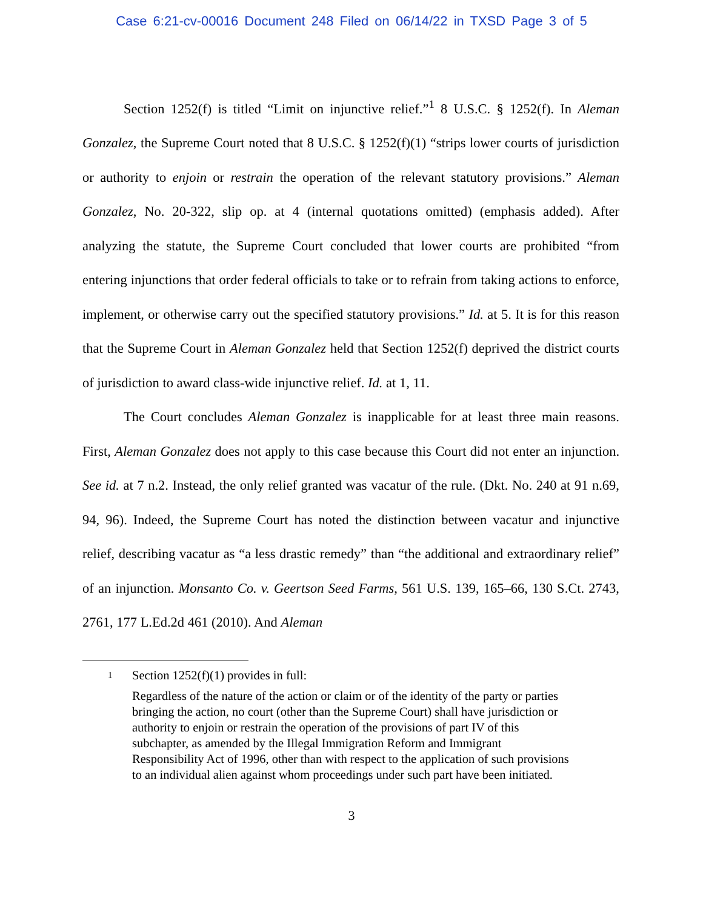Case 6:21-cv-00016 Document 248 Filed on 06/14/22 in TXSD Page 3 of 5
Section 1252(f) is titled “Limit on injunctive relief.”<sup>1</sup> 8 U.S.C. § 1252(f). In Aleman Gonzalez, the Supreme Court noted that 8 U.S.C. § 1252(f)(1) “strips lower courts of jurisdiction or authority to enjoin or restrain the operation of the relevant statutory provisions.” Aleman Gonzalez, No. 20-322, slip op. at 4 (internal quotations omitted) (emphasis added). After analyzing the statute, the Supreme Court concluded that lower courts are prohibited “from entering injunctions that order federal officials to take or to refrain from taking actions to enforce, implement, or otherwise carry out the specified statutory provisions.” Id. at 5. It is for this reason that the Supreme Court in Aleman Gonzalez held that Section 1252(f) deprived the district courts of jurisdiction to award class-wide injunctive relief. Id. at 1, 11.
The Court concludes Aleman Gonzalez is inapplicable for at least three main reasons. First, Aleman Gonzalez does not apply to this case because this Court did not enter an injunction. See id. at 7 n.2. Instead, the only relief granted was vacatur of the rule. (Dkt. No. 240 at 91 n.69, 94, 96). Indeed, the Supreme Court has noted the distinction between vacatur and injunctive relief, describing vacatur as “a less drastic remedy” than “the additional and extraordinary relief” of an injunction. Monsanto Co. v. Geertson Seed Farms, 561 U.S. 139, 165–66, 130 S.Ct. 2743, 2761, 177 L.Ed.2d 461 (2010). And Aleman
1 Section 1252(f)(1) provides in full:
Regardless of the nature of the action or claim or of the identity of the party or parties bringing the action, no court (other than the Supreme Court) shall have jurisdiction or authority to enjoin or restrain the operation of the provisions of part IV of this subchapter, as amended by the Illegal Immigration Reform and Immigrant Responsibility Act of 1996, other than with respect to the application of such provisions to an individual alien against whom proceedings under such part have been initiated.
3